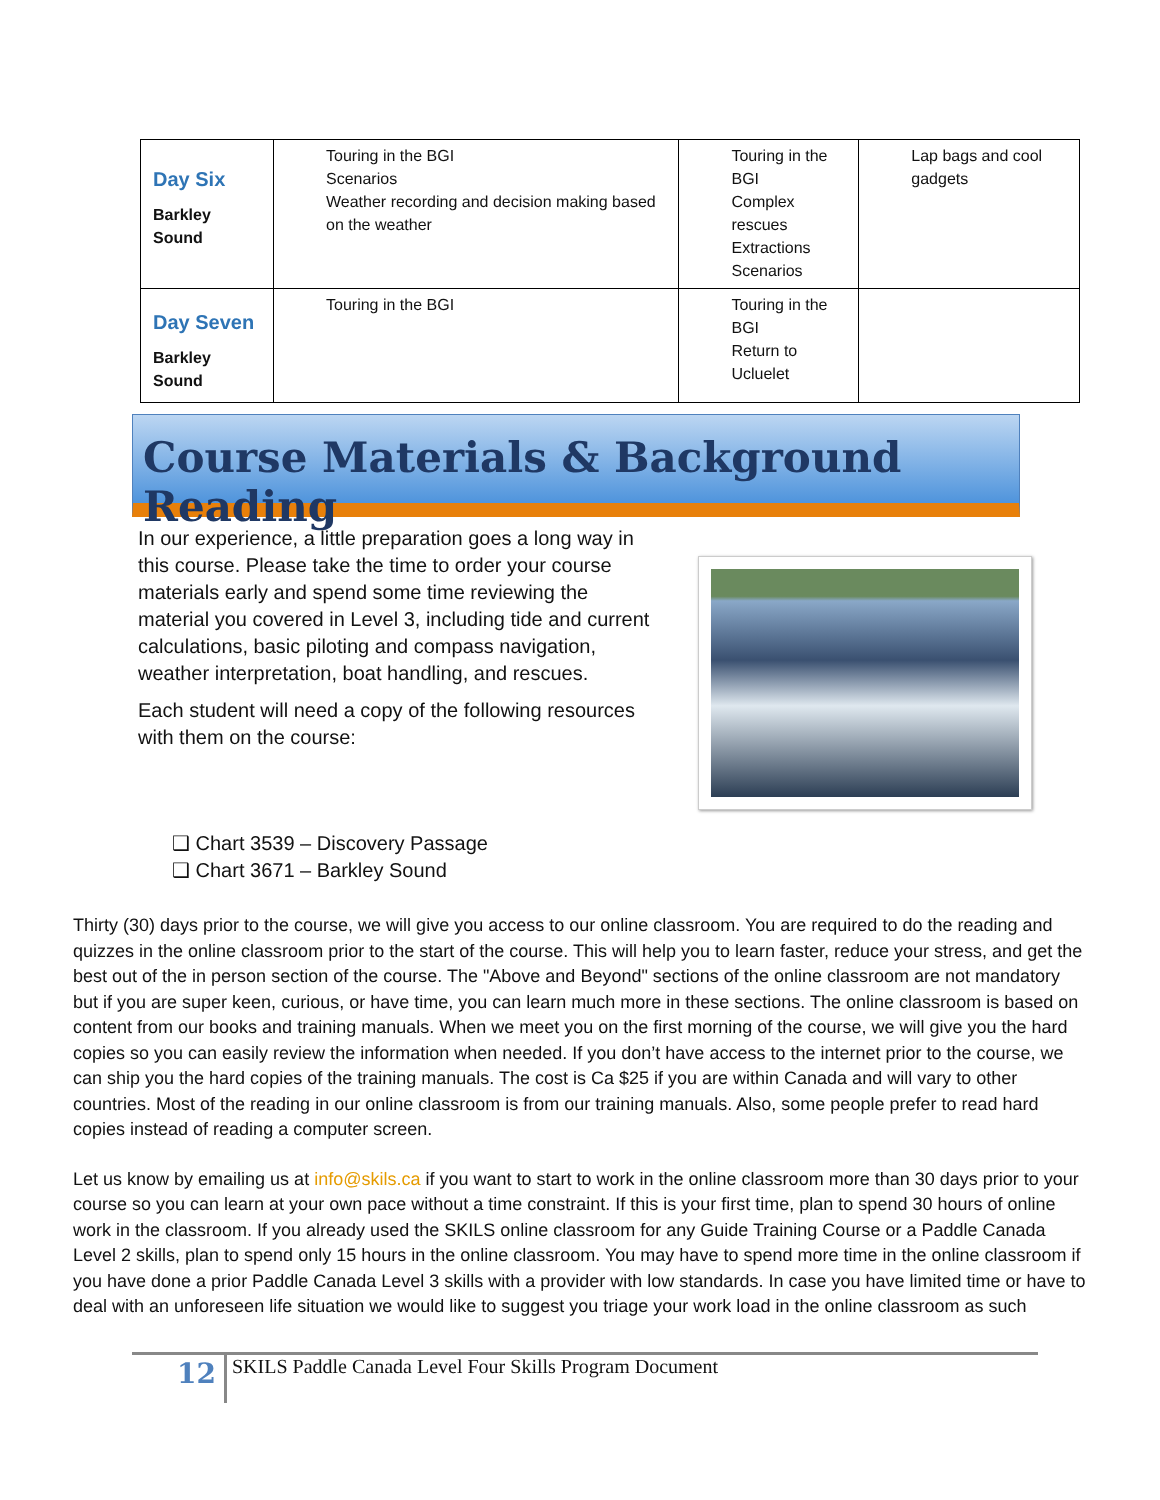| Day Six Barkley Sound | Touring in the BGI Scenarios Weather recording and decision making based on the weather | Touring in the BGI Complex rescues Extractions Scenarios | Lap bags and cool gadgets |
| Day Seven Barkley Sound | Touring in the BGI | Touring in the BGI Return to Ucluelet | |
Course Materials & Background Reading
In our experience, a little preparation goes a long way in this course. Please take the time to order your course materials early and spend some time reviewing the material you covered in Level 3, including tide and current calculations, basic piloting and compass navigation, weather interpretation, boat handling, and rescues.
Each student will need a copy of the following resources with them on the course:
❑ Chart 3539 – Discovery Passage
❑ Chart 3671 – Barkley Sound
Thirty (30) days prior to the course, we will give you access to our online classroom. You are required to do the reading and quizzes in the online classroom prior to the start of the course. This will help you to learn faster, reduce your stress, and get the best out of the in person section of the course. The "Above and Beyond" sections of the online classroom are not mandatory but if you are super keen, curious, or have time, you can learn much more in these sections. The online classroom is based on content from our books and training manuals. When we meet you on the first morning of the course, we will give you the hard copies so you can easily review the information when needed. If you don’t have access to the internet prior to the course, we can ship you the hard copies of the training manuals. The cost is Ca $25 if you are within Canada and will vary to other countries. Most of the reading in our online classroom is from our training manuals. Also, some people prefer to read hard copies instead of reading a computer screen.
Let us know by emailing us at info@skils.ca if you want to start to work in the online classroom more than 30 days prior to your course so you can learn at your own pace without a time constraint. If this is your first time, plan to spend 30 hours of online work in the classroom. If you already used the SKILS online classroom for any Guide Training Course or a Paddle Canada Level 2 skills, plan to spend only 15 hours in the online classroom. You may have to spend more time in the online classroom if you have done a prior Paddle Canada Level 3 skills with a provider with low standards. In case you have limited time or have to deal with an unforeseen life situation we would like to suggest you triage your work load in the online classroom as such
12 SKILS Paddle Canada Level Four Skills Program Document